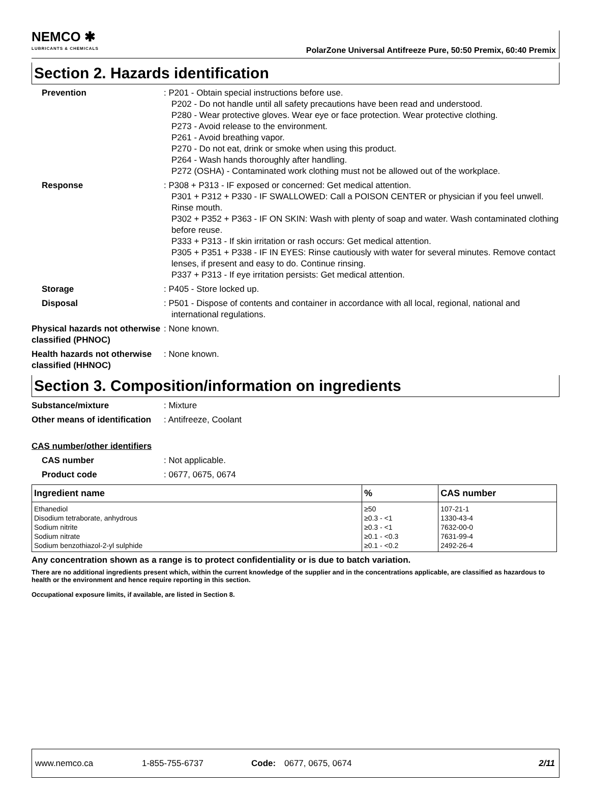NEMCO ✱
LUBRICANTS & CHEMICALS
PolarZone Universal Antifreeze Pure, 50:50 Premix, 60:40 Premix
Section 2. Hazards identification
Prevention : P201 - Obtain special instructions before use.
P202 - Do not handle until all safety precautions have been read and understood.
P280 - Wear protective gloves. Wear eye or face protection. Wear protective clothing.
P273 - Avoid release to the environment.
P261 - Avoid breathing vapor.
P270 - Do not eat, drink or smoke when using this product.
P264 - Wash hands thoroughly after handling.
P272 (OSHA) - Contaminated work clothing must not be allowed out of the workplace.
Response : P308 + P313 - IF exposed or concerned: Get medical attention.
P301 + P312 + P330 - IF SWALLOWED: Call a POISON CENTER or physician if you feel unwell. Rinse mouth.
P302 + P352 + P363 - IF ON SKIN: Wash with plenty of soap and water. Wash contaminated clothing before reuse.
P333 + P313 - If skin irritation or rash occurs: Get medical attention.
P305 + P351 + P338 - IF IN EYES: Rinse cautiously with water for several minutes. Remove contact lenses, if present and easy to do. Continue rinsing.
P337 + P313 - If eye irritation persists: Get medical attention.
Storage : P405 - Store locked up.
Disposal : P501 - Dispose of contents and container in accordance with all local, regional, national and international regulations.
Physical hazards not otherwise classified (PHNOC)
: None known.
Health hazards not otherwise classified (HHNOC)
: None known.
Section 3. Composition/information on ingredients
Substance/mixture : Mixture
Other means of identification
: Antifreeze, Coolant
CAS number/other identifiers
CAS number : Not applicable.
Product code : 0677, 0675, 0674
| Ingredient name | % | CAS number |
| --- | --- | --- |
| Ethanediol | ≥50 | 107-21-1 |
| Disodium tetraborate, anhydrous | ≥0.3 - <1 | 1330-43-4 |
| Sodium nitrite | ≥0.3 - <1 | 7632-00-0 |
| Sodium nitrate | ≥0.1 - <0.3 | 7631-99-4 |
| Sodium benzothiazol-2-yl sulphide | ≥0.1 - <0.2 | 2492-26-4 |
Any concentration shown as a range is to protect confidentiality or is due to batch variation.
There are no additional ingredients present which, within the current knowledge of the supplier and in the concentrations applicable, are classified as hazardous to health or the environment and hence require reporting in this section.
Occupational exposure limits, if available, are listed in Section 8.
www.nemco.ca 1-855-755-6737 Code: 0677, 0675, 0674 2/11